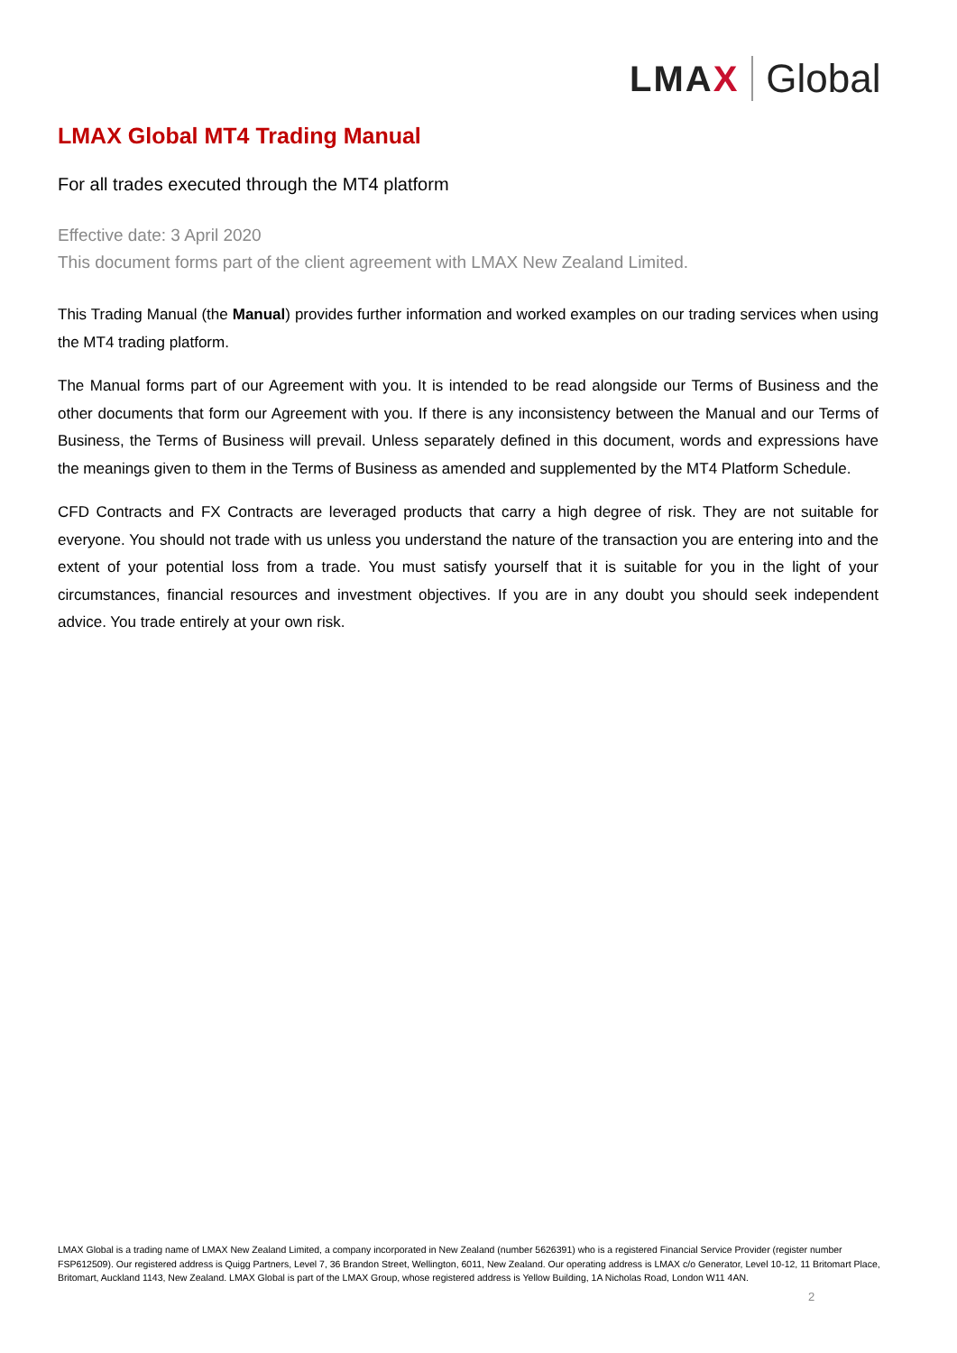LMAX Global
LMAX Global MT4 Trading Manual
For all trades executed through the MT4 platform
Effective date: 3 April 2020
This document forms part of the client agreement with LMAX New Zealand Limited.
This Trading Manual (the Manual) provides further information and worked examples on our trading services when using the MT4 trading platform.
The Manual forms part of our Agreement with you. It is intended to be read alongside our Terms of Business and the other documents that form our Agreement with you. If there is any inconsistency between the Manual and our Terms of Business, the Terms of Business will prevail. Unless separately defined in this document, words and expressions have the meanings given to them in the Terms of Business as amended and supplemented by the MT4 Platform Schedule.
CFD Contracts and FX Contracts are leveraged products that carry a high degree of risk. They are not suitable for everyone. You should not trade with us unless you understand the nature of the transaction you are entering into and the extent of your potential loss from a trade. You must satisfy yourself that it is suitable for you in the light of your circumstances, financial resources and investment objectives. If you are in any doubt you should seek independent advice. You trade entirely at your own risk.
LMAX Global is a trading name of LMAX New Zealand Limited, a company incorporated in New Zealand (number 5626391) who is a registered Financial Service Provider (register number FSP612509). Our registered address is Quigg Partners, Level 7, 36 Brandon Street, Wellington, 6011, New Zealand. Our operating address is LMAX c/o Generator, Level 10-12, 11 Britomart Place, Britomart, Auckland 1143, New Zealand. LMAX Global is part of the LMAX Group, whose registered address is Yellow Building, 1A Nicholas Road, London W11 4AN.
2